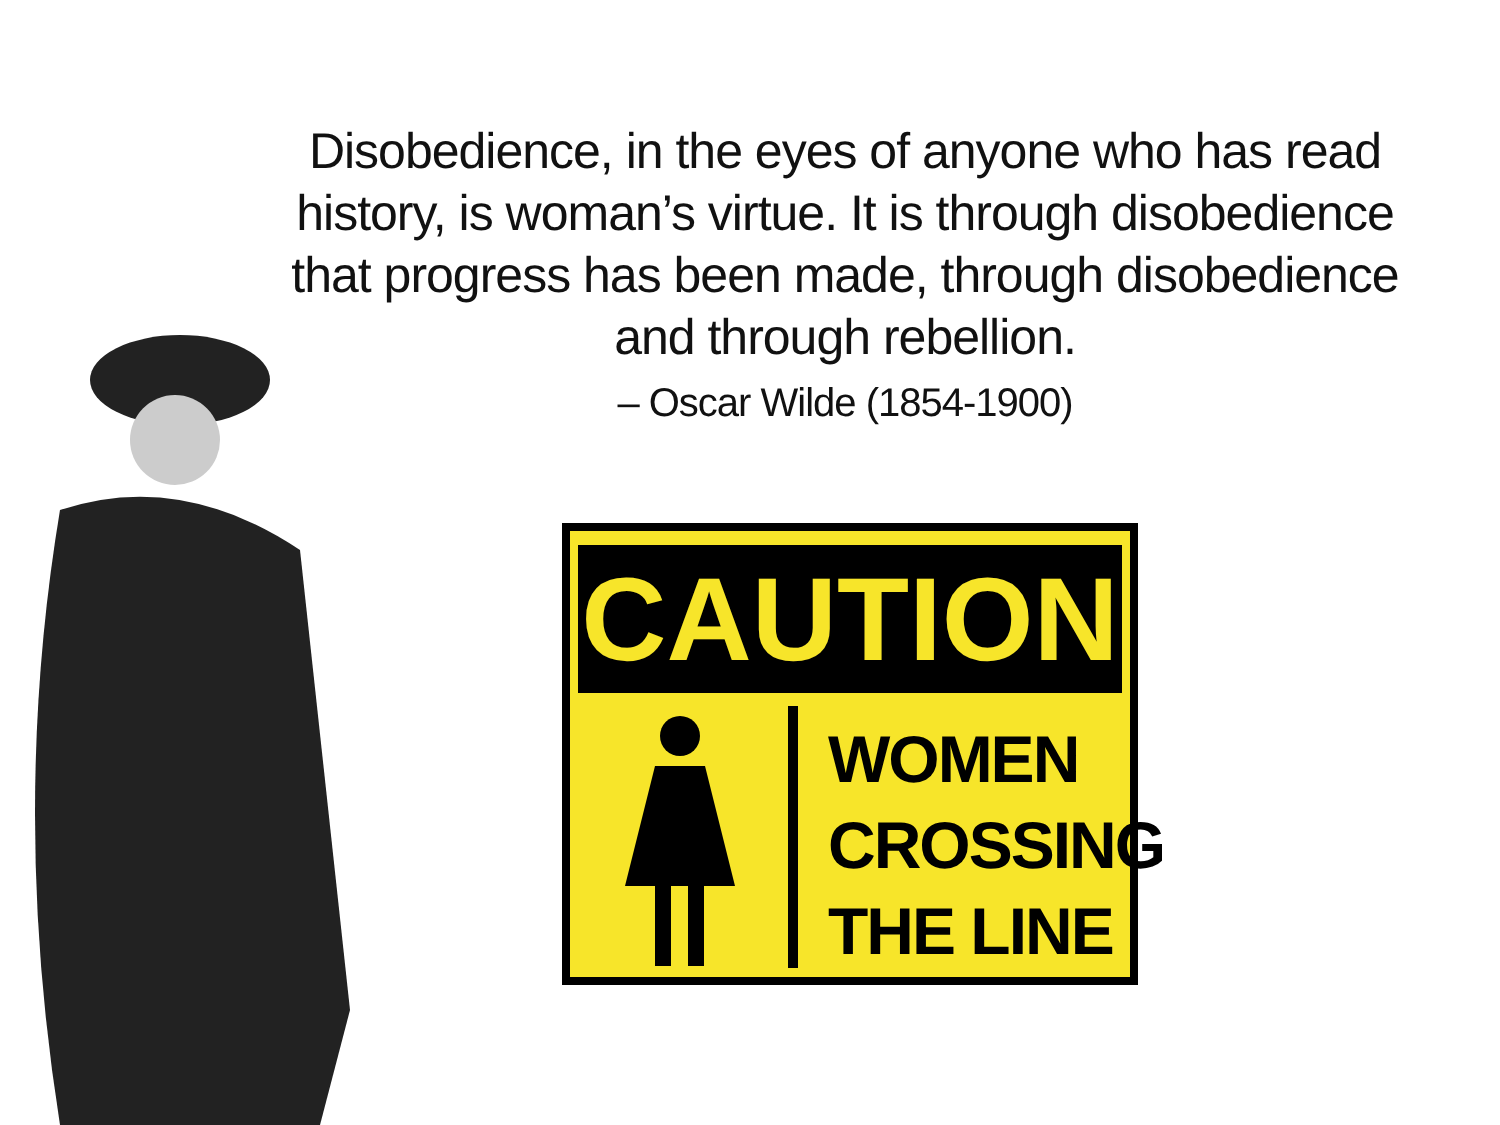Disobedience, in the eyes of anyone who has read history, is woman’s virtue. It is through disobedience that progress has been made, through disobedience and through rebellion.
– Oscar Wilde (1854-1900)
CAUTION
WOMEN
CROSSING
THE LINE